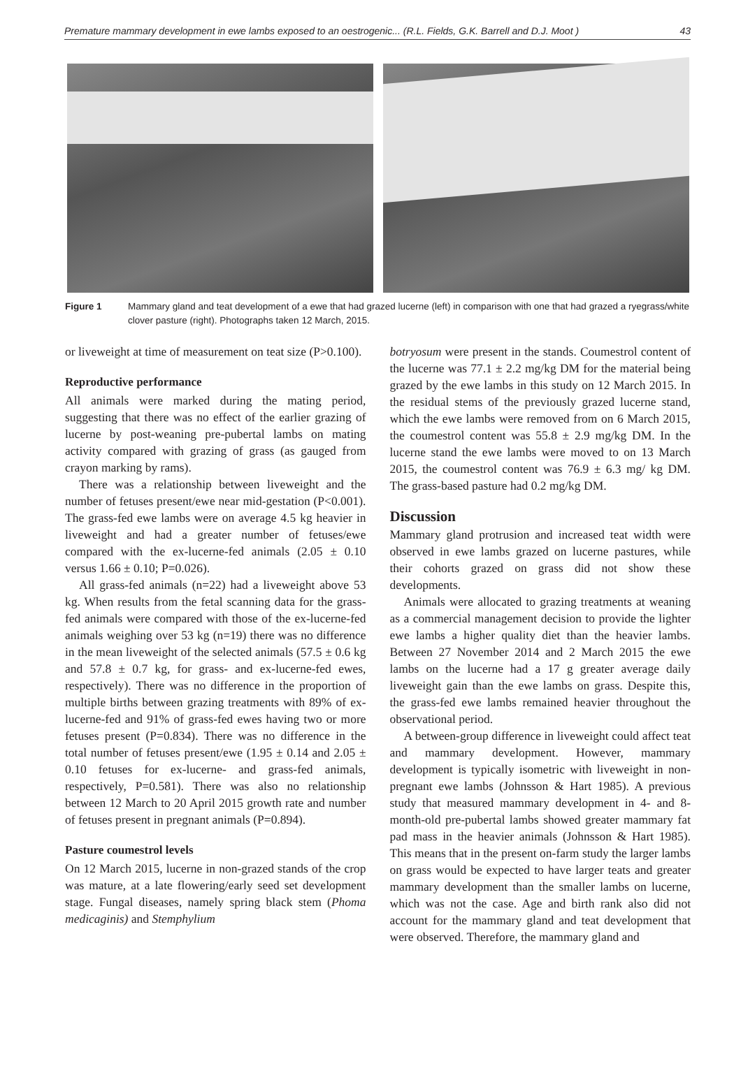Premature mammary development in ewe lambs exposed to an oestrogenic... (R.L. Fields, G.K. Barrell and D.J. Moot ) 43
Figure 1 Mammary gland and teat development of a ewe that had grazed lucerne (left) in comparison with one that had grazed a ryegrass/white clover pasture (right). Photographs taken 12 March, 2015.
or liveweight at time of measurement on teat size (P>0.100).
Reproductive performance
All animals were marked during the mating period, suggesting that there was no effect of the earlier grazing of lucerne by post-weaning pre-pubertal lambs on mating activity compared with grazing of grass (as gauged from crayon marking by rams).
There was a relationship between liveweight and the number of fetuses present/ewe near mid-gestation (P<0.001). The grass-fed ewe lambs were on average 4.5 kg heavier in liveweight and had a greater number of fetuses/ewe compared with the ex-lucerne-fed animals (2.05 ± 0.10 versus 1.66 ± 0.10; P=0.026).
All grass-fed animals (n=22) had a liveweight above 53 kg. When results from the fetal scanning data for the grass-fed animals were compared with those of the ex-lucerne-fed animals weighing over 53 kg (n=19) there was no difference in the mean liveweight of the selected animals (57.5 ± 0.6 kg and 57.8 ± 0.7 kg, for grass- and ex-lucerne-fed ewes, respectively). There was no difference in the proportion of multiple births between grazing treatments with 89% of ex-lucerne-fed and 91% of grass-fed ewes having two or more fetuses present (P=0.834). There was no difference in the total number of fetuses present/ewe (1.95 ± 0.14 and 2.05 ± 0.10 fetuses for ex-lucerne- and grass-fed animals, respectively, P=0.581). There was also no relationship between 12 March to 20 April 2015 growth rate and number of fetuses present in pregnant animals (P=0.894).
Pasture coumestrol levels
On 12 March 2015, lucerne in non-grazed stands of the crop was mature, at a late flowering/early seed set development stage. Fungal diseases, namely spring black stem (Phoma medicaginis) and Stemphylium
botryosum were present in the stands. Coumestrol content of the lucerne was 77.1 ± 2.2 mg/kg DM for the material being grazed by the ewe lambs in this study on 12 March 2015. In the residual stems of the previously grazed lucerne stand, which the ewe lambs were removed from on 6 March 2015, the coumestrol content was 55.8 ± 2.9 mg/kg DM. In the lucerne stand the ewe lambs were moved to on 13 March 2015, the coumestrol content was 76.9 ± 6.3 mg/ kg DM. The grass-based pasture had 0.2 mg/kg DM.
Discussion
Mammary gland protrusion and increased teat width were observed in ewe lambs grazed on lucerne pastures, while their cohorts grazed on grass did not show these developments.
Animals were allocated to grazing treatments at weaning as a commercial management decision to provide the lighter ewe lambs a higher quality diet than the heavier lambs. Between 27 November 2014 and 2 March 2015 the ewe lambs on the lucerne had a 17 g greater average daily liveweight gain than the ewe lambs on grass. Despite this, the grass-fed ewe lambs remained heavier throughout the observational period.
A between-group difference in liveweight could affect teat and mammary development. However, mammary development is typically isometric with liveweight in non-pregnant ewe lambs (Johnsson & Hart 1985). A previous study that measured mammary development in 4- and 8-month-old pre-pubertal lambs showed greater mammary fat pad mass in the heavier animals (Johnsson & Hart 1985). This means that in the present on-farm study the larger lambs on grass would be expected to have larger teats and greater mammary development than the smaller lambs on lucerne, which was not the case. Age and birth rank also did not account for the mammary gland and teat development that were observed. Therefore, the mammary gland and